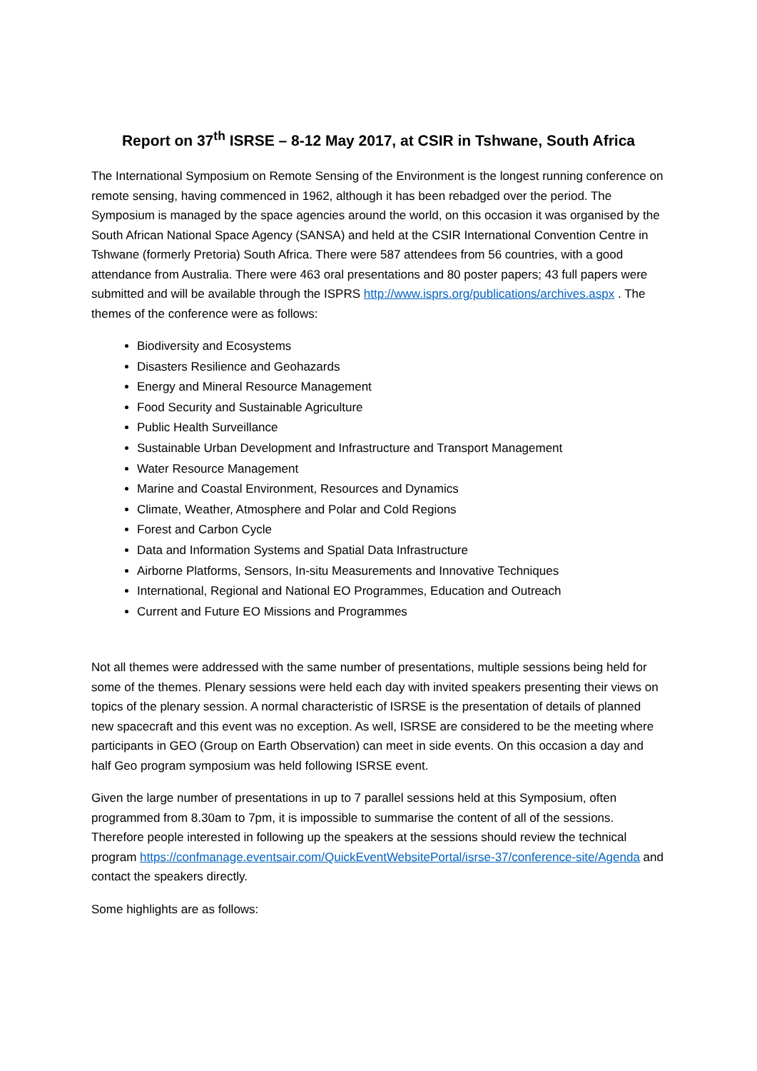Report on 37<sup>th</sup> ISRSE – 8-12 May 2017, at CSIR in Tshwane, South Africa
The International Symposium on Remote Sensing of the Environment is the longest running conference on remote sensing, having commenced in 1962, although it has been rebadged over the period. The Symposium is managed by the space agencies around the world, on this occasion it was organised by the South African National Space Agency (SANSA) and held at the CSIR International Convention Centre in Tshwane (formerly Pretoria) South Africa. There were 587 attendees from 56 countries, with a good attendance from Australia. There were 463 oral presentations and 80 poster papers; 43 full papers were submitted and will be available through the ISPRS http://www.isprs.org/publications/archives.aspx . The themes of the conference were as follows:
Biodiversity and Ecosystems
Disasters Resilience and Geohazards
Energy and Mineral Resource Management
Food Security and Sustainable Agriculture
Public Health Surveillance
Sustainable Urban Development and Infrastructure and Transport Management
Water Resource Management
Marine and Coastal Environment, Resources and Dynamics
Climate, Weather, Atmosphere and Polar and Cold Regions
Forest and Carbon Cycle
Data and Information Systems and Spatial Data Infrastructure
Airborne Platforms, Sensors, In-situ Measurements and Innovative Techniques
International, Regional and National EO Programmes, Education and Outreach
Current and Future EO Missions and Programmes
Not all themes were addressed with the same number of presentations, multiple sessions being held for some of the themes. Plenary sessions were held each day with invited speakers presenting their views on topics of the plenary session. A normal characteristic of ISRSE is the presentation of details of planned new spacecraft and this event was no exception. As well, ISRSE are considered to be the meeting where participants in GEO (Group on Earth Observation) can meet in side events. On this occasion a day and half Geo program symposium was held following ISRSE event.
Given the large number of presentations in up to 7 parallel sessions held at this Symposium, often programmed from 8.30am to 7pm, it is impossible to summarise the content of all of the sessions. Therefore people interested in following up the speakers at the sessions should review the technical program https://confmanage.eventsair.com/QuickEventWebsitePortal/isrse-37/conference-site/Agenda and contact the speakers directly.
Some highlights are as follows: